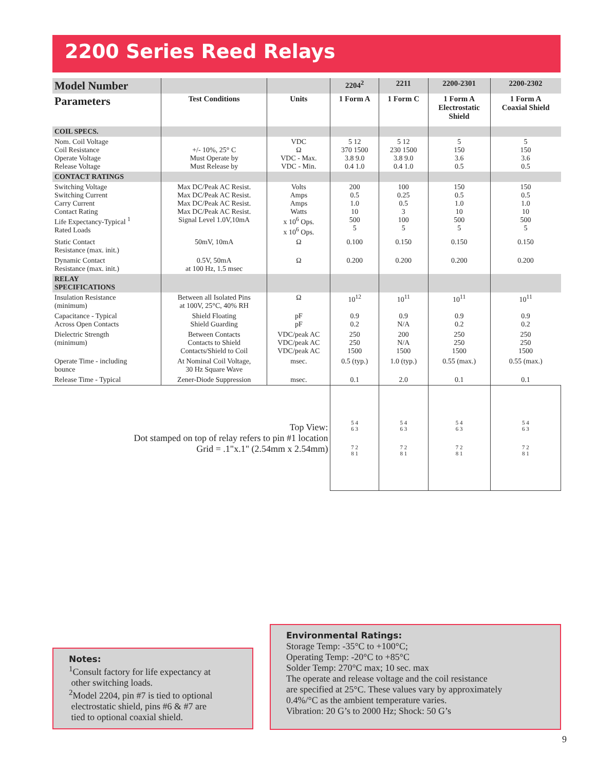2200 Series Reed Relays
| Model Number | | | 2204<sup>2</sup> | 2211 | 2200-2301 | 2200-2302 |
| --- | --- | --- | --- | --- | --- | --- |
| Parameters | Test Conditions | Units | 1 Form A | 1 Form C | 1 Form A Electrostatic Shield | 1 Form A Coaxial Shield |
| COIL SPECS. | | | | | | |
| Nom. Coil Voltage Coil Resistance Operate Voltage Release Voltage | +/- 10%, 25° C Must Operate by Must Release by | VDC Ω VDC - Max. VDC - Min. | 5 12 370 1500 3.8 9.0 0.4 1.0 | 5 12 230 1500 3.8 9.0 0.4 1.0 | 5 150 3.6 0.5 | 5 150 3.6 0.5 |
| CONTACT RATINGS | | | | | | |
| Switching Voltage Switching Current Carry Current Contact Rating Life Expectancy-Typical <sup>1</sup> Rated Loads | Max DC/Peak AC Resist. Max DC/Peak AC Resist. Max DC/Peak AC Resist. Max DC/Peak AC Resist. Signal Level 1.0V,10mA | Volts Amps Amps Watts x 10<sup>6</sup> Ops. x 10<sup>6</sup> Ops. | 200 0.5 1.0 10 500 5 | 100 0.25 0.5 3 100 5 | 150 0.5 1.0 10 500 5 | 150 0.5 1.0 10 500 5 |
| Static Contact Resistance (max. init.) | 50mV, 10mA | Ω | 0.100 | 0.150 | 0.150 | 0.150 |
| Dynamic Contact Resistance (max. init.) | 0.5V, 50mA at 100 Hz, 1.5 msec | Ω | 0.200 | 0.200 | 0.200 | 0.200 |
| RELAY SPECIFICATIONS | | | | | | |
| Insulation Resistance (minimum) | Between all Isolated Pins at 100V, 25°C, 40% RH | Ω | 10<sup>12</sup> | 10<sup>11</sup> | 10<sup>11</sup> | 10<sup>11</sup> |
| Capacitance - Typical Across Open Contacts | Shield Floating Shield Guarding | pF pF | 0.9 0.2 | 0.9 N/A | 0.9 0.2 | 0.9 0.2 |
| Dielectric Strength (minimum) | Between Contacts Contacts to Shield Contacts/Shield to Coil | VDC/peak AC VDC/peak AC VDC/peak AC | 250 250 1500 | 200 N/A 1500 | 250 250 1500 | 250 250 1500 |
| Operate Time - including bounce | At Nominal Coil Voltage, 30 Hz Square Wave | msec. | 0.5 (typ.) | 1.0 (typ.) | 0.55 (max.) | 0.55 (max.) |
| Release Time - Typical | Zener-Diode Suppression | msec. | 0.1 | 2.0 | 0.1 | 0.1 |
| Top View: Dot stamped on top of relay refers to pin #1 location Grid = .1"x.1" (2.54mm x 2.54mm) | | | 5 4 6 3 7 2 8 1 | 5 4 6 3 7 2 8 1 | 5 4 6 3 7 2 8 1 | 5 4 6 3 7 2 8 1 |
Notes:
<sup>1</sup> Consult factory for life expectancy at
other switching loads.
<sup>2</sup> Model 2204, pin #7 is tied to optional
electrostatic shield, pins #6 & #7 are
tied to optional coaxial shield.
Environmental Ratings:
Storage Temp: -35°C to +100°C;
Operating Temp: -20°C to +85°C
Solder Temp: 270°C max; 10 sec. max
The operate and release voltage and the coil resistance
are specified at 25°C. These values vary by approximately
0.4%/°C as the ambient temperature varies.
Vibration: 20 G’s to 2000 Hz; Shock: 50 G’s
9